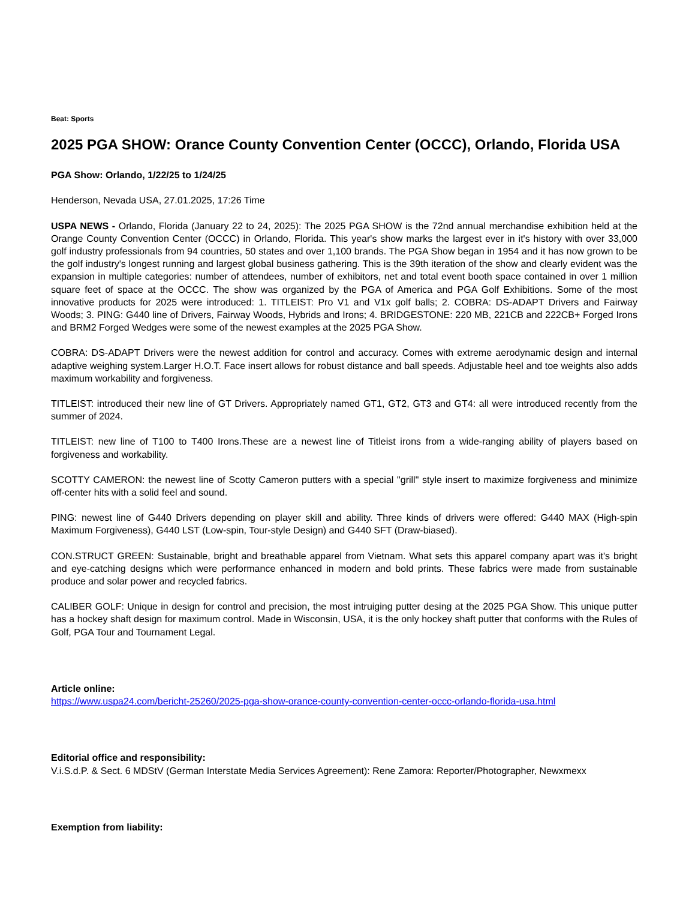Beat: Sports
2025 PGA SHOW: Orance County Convention Center (OCCC), Orlando, Florida USA
PGA Show: Orlando, 1/22/25 to 1/24/25
Henderson, Nevada USA, 27.01.2025, 17:26 Time
USPA NEWS - Orlando, Florida (January 22 to 24, 2025): The 2025 PGA SHOW is the 72nd annual merchandise exhibition held at the Orange County Convention Center (OCCC) in Orlando, Florida. This year's show marks the largest ever in it's history with over 33,000 golf industry professionals from 94 countries, 50 states and over 1,100 brands. The PGA Show began in 1954 and it has now grown to be the golf industry's longest running and largest global business gathering. This is the 39th iteration of the show and clearly evident was the expansion in multiple categories: number of attendees, number of exhibitors, net and total event booth space contained in over 1 million square feet of space at the OCCC. The show was organized by the PGA of America and PGA Golf Exhibitions. Some of the most innovative products for 2025 were introduced: 1. TITLEIST: Pro V1 and V1x golf balls; 2. COBRA: DS-ADAPT Drivers and Fairway Woods; 3. PING: G440 line of Drivers, Fairway Woods, Hybrids and Irons; 4. BRIDGESTONE: 220 MB, 221CB and 222CB+ Forged Irons and BRM2 Forged Wedges were some of the newest examples at the 2025 PGA Show.
COBRA: DS-ADAPT Drivers were the newest addition for control and accuracy. Comes with extreme aerodynamic design and internal adaptive weighing system.Larger H.O.T. Face insert allows for robust distance and ball speeds. Adjustable heel and toe weights also adds maximum workability and forgiveness.
TITLEIST: introduced their new line of GT Drivers. Appropriately named GT1, GT2, GT3 and GT4: all were introduced recently from the summer of 2024.
TITLEIST: new line of T100 to T400 Irons.These are a newest line of Titleist irons from a wide-ranging ability of players based on forgiveness and workability.
SCOTTY CAMERON: the newest line of Scotty Cameron putters with a special "grill" style insert to maximize forgiveness and minimize off-center hits with a solid feel and sound.
PING: newest line of G440 Drivers depending on player skill and ability. Three kinds of drivers were offered: G440 MAX (High-spin Maximum Forgiveness), G440 LST (Low-spin, Tour-style Design) and G440 SFT (Draw-biased).
CON.STRUCT GREEN: Sustainable, bright and breathable apparel from Vietnam. What sets this apparel company apart was it's bright and eye-catching designs which were performance enhanced in modern and bold prints. These fabrics were made from sustainable produce and solar power and recycled fabrics.
CALIBER GOLF: Unique in design for control and precision, the most intruiging putter desing at the 2025 PGA Show. This unique putter has a hockey shaft design for maximum control. Made in Wisconsin, USA, it is the only hockey shaft putter that conforms with the Rules of Golf, PGA Tour and Tournament Legal.
Article online:
https://www.uspa24.com/bericht-25260/2025-pga-show-orance-county-convention-center-occc-orlando-florida-usa.html
Editorial office and responsibility:
V.i.S.d.P. & Sect. 6 MDStV (German Interstate Media Services Agreement): Rene Zamora: Reporter/Photographer, Newxmexx
Exemption from liability: